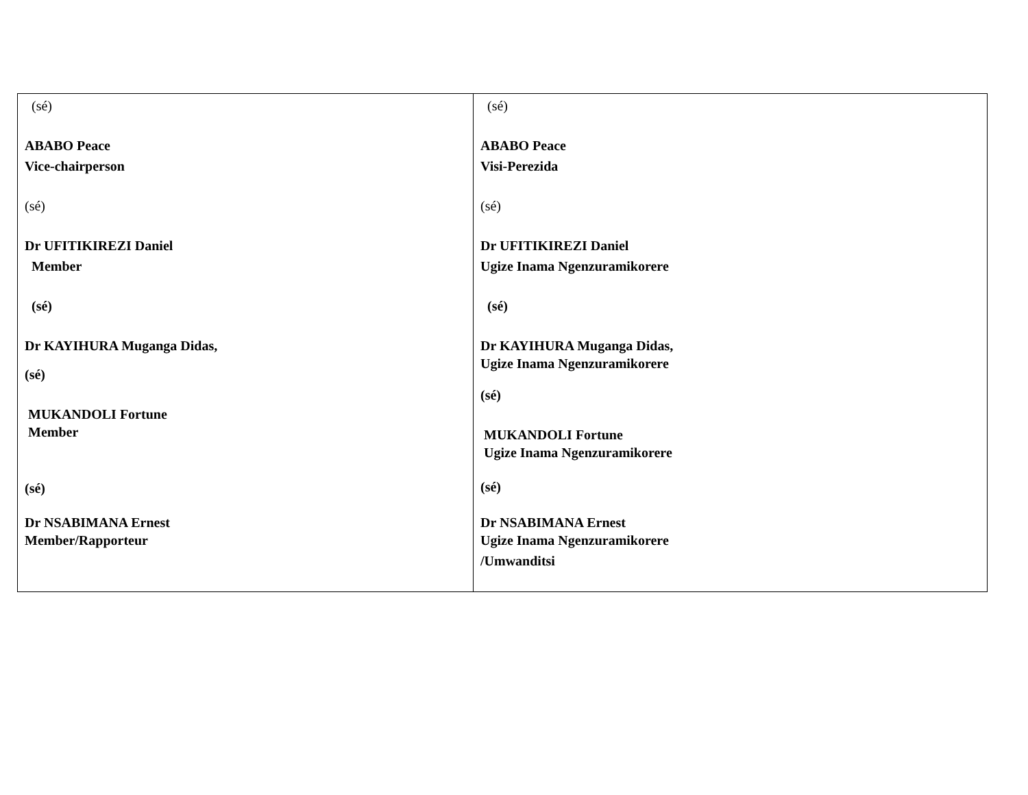| (sé) ABABO Peace Vice-chairperson (sé) Dr UFITIKIREZI Daniel Member (sé) Dr KAYIHURA Muganga Didas, (sé) MUKANDOLI Fortune Member (sé) Dr NSABIMANA Ernest Member/Rapporteur | (sé) ABABO Peace Visi-Perezida (sé) Dr UFITIKIREZI Daniel Ugize Inama Ngenzuramikorere (sé) Dr KAYIHURA Muganga Didas, Ugize Inama Ngenzuramikorere (sé) MUKANDOLI Fortune Ugize Inama Ngenzuramikorere (sé) Dr NSABIMANA Ernest Ugize Inama Ngenzuramikorere /Umwanditsi |